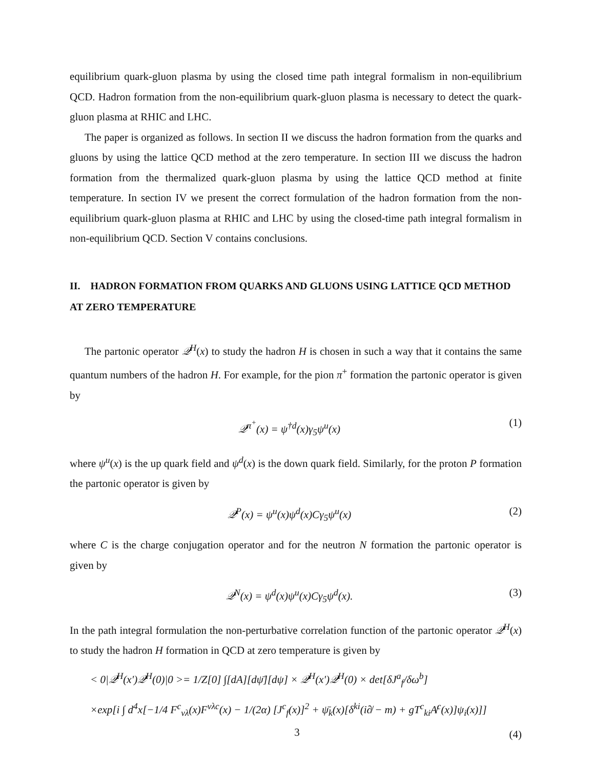equilibrium quark-gluon plasma by using the closed time path integral formalism in non-equilibrium QCD. Hadron formation from the non-equilibrium quark-gluon plasma is necessary to detect the quark-gluon plasma at RHIC and LHC.
The paper is organized as follows. In section II we discuss the hadron formation from the quarks and gluons by using the lattice QCD method at the zero temperature. In section III we discuss the hadron formation from the thermalized quark-gluon plasma by using the lattice QCD method at finite temperature. In section IV we present the correct formulation of the hadron formation from the non-equilibrium quark-gluon plasma at RHIC and LHC by using the closed-time path integral formalism in non-equilibrium QCD. Section V contains conclusions.
II. HADRON FORMATION FROM QUARKS AND GLUONS USING LATTICE QCD METHOD AT ZERO TEMPERATURE
The partonic operator 𝒬<sup>H</sup>(x) to study the hadron H is chosen in such a way that it contains the same quantum numbers of the hadron H. For example, for the pion π<sup>+</sup> formation the partonic operator is given by
𝒬<sup>π<sup>+</sup></sup>(x) = ψ<sup>†d</sup>(x)γ<sub>5</sub>ψ<sup>u</sup>(x) (1)
where ψ<sup>u</sup>(x) is the up quark field and ψ<sup>d</sup>(x) is the down quark field. Similarly, for the proton P formation the partonic operator is given by
𝒬<sup>P</sup>(x) = ψ<sup>u</sup>(x)ψ<sup>d</sup>(x)Cγ<sub>5</sub>ψ<sup>u</sup>(x) (2)
where C is the charge conjugation operator and for the neutron N formation the partonic operator is given by
𝒬<sup>N</sup>(x) = ψ<sup>d</sup>(x)ψ<sup>u</sup>(x)Cγ<sub>5</sub>ψ<sup>d</sup>(x). (3)
In the path integral formulation the non-perturbative correlation function of the partonic operator 𝒬<sup>H</sup>(x) to study the hadron H formation in QCD at zero temperature is given by
< 0|𝒬<sup>H</sup>(x′)𝒬<sup>H</sup>(0)|0 >= 1/Z[0] ∫[dA][dψ̄][dψ] × 𝒬<sup>H</sup>(x′)𝒬<sup>H</sup>(0) × det[δJ<sup>a</sup><sub>f</sub>/δω<sup>b</sup>]
×exp[i ∫ d<sup>4</sup>x[−1/4 F<sup>c</sup><sub>νλ</sub>(x)F<sup>νλc</sup>(x) − 1/(2α) [J<sup>c</sup><sub>f</sub>(x)]<sup>2</sup> + ψ̄<sub>k</sub>(x)[δ<sup>ki</sup>(i∂̸ − m) + gT<sup>c</sup><sub>ki</sub>A̸<sup>c</sup>(x)]ψ<sub>i</sub>(x)]]
(4)
3